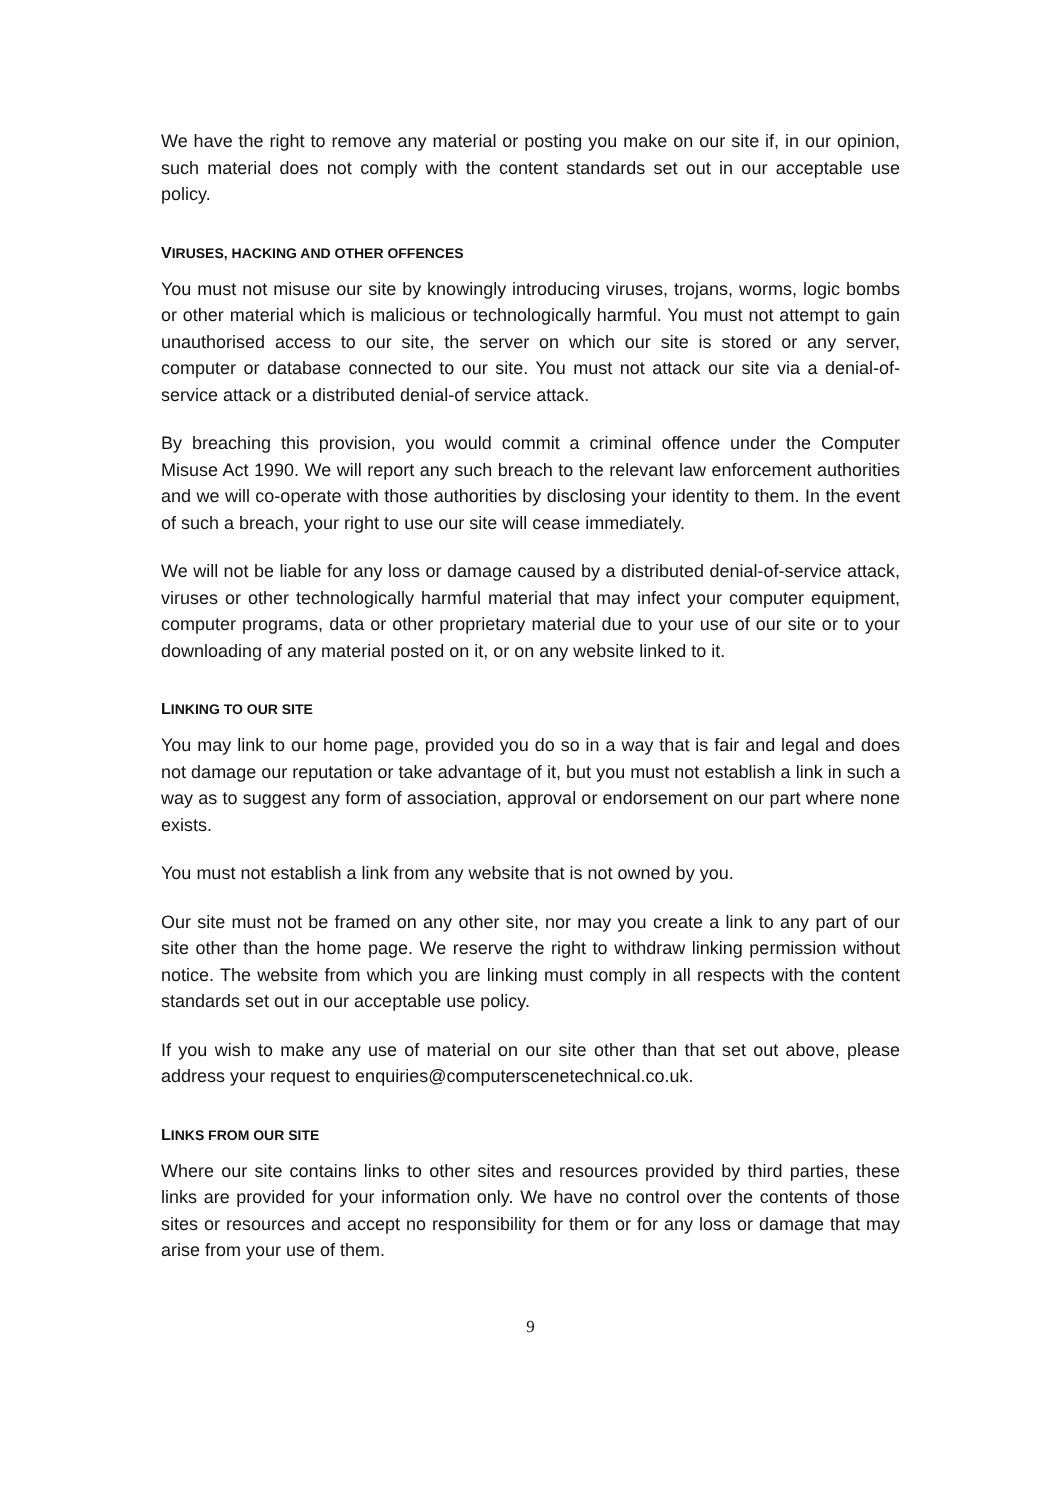We have the right to remove any material or posting you make on our site if, in our opinion, such material does not comply with the content standards set out in our acceptable use policy.
VIRUSES, HACKING AND OTHER OFFENCES
You must not misuse our site by knowingly introducing viruses, trojans, worms, logic bombs or other material which is malicious or technologically harmful. You must not attempt to gain unauthorised access to our site, the server on which our site is stored or any server, computer or database connected to our site. You must not attack our site via a denial-of-service attack or a distributed denial-of service attack.
By breaching this provision, you would commit a criminal offence under the Computer Misuse Act 1990. We will report any such breach to the relevant law enforcement authorities and we will co-operate with those authorities by disclosing your identity to them. In the event of such a breach, your right to use our site will cease immediately.
We will not be liable for any loss or damage caused by a distributed denial-of-service attack, viruses or other technologically harmful material that may infect your computer equipment, computer programs, data or other proprietary material due to your use of our site or to your downloading of any material posted on it, or on any website linked to it.
LINKING TO OUR SITE
You may link to our home page, provided you do so in a way that is fair and legal and does not damage our reputation or take advantage of it, but you must not establish a link in such a way as to suggest any form of association, approval or endorsement on our part where none exists.
You must not establish a link from any website that is not owned by you.
Our site must not be framed on any other site, nor may you create a link to any part of our site other than the home page. We reserve the right to withdraw linking permission without notice. The website from which you are linking must comply in all respects with the content standards set out in our acceptable use policy.
If you wish to make any use of material on our site other than that set out above, please address your request to enquiries@computerscenetechnical.co.uk.
LINKS FROM OUR SITE
Where our site contains links to other sites and resources provided by third parties, these links are provided for your information only. We have no control over the contents of those sites or resources and accept no responsibility for them or for any loss or damage that may arise from your use of them.
9